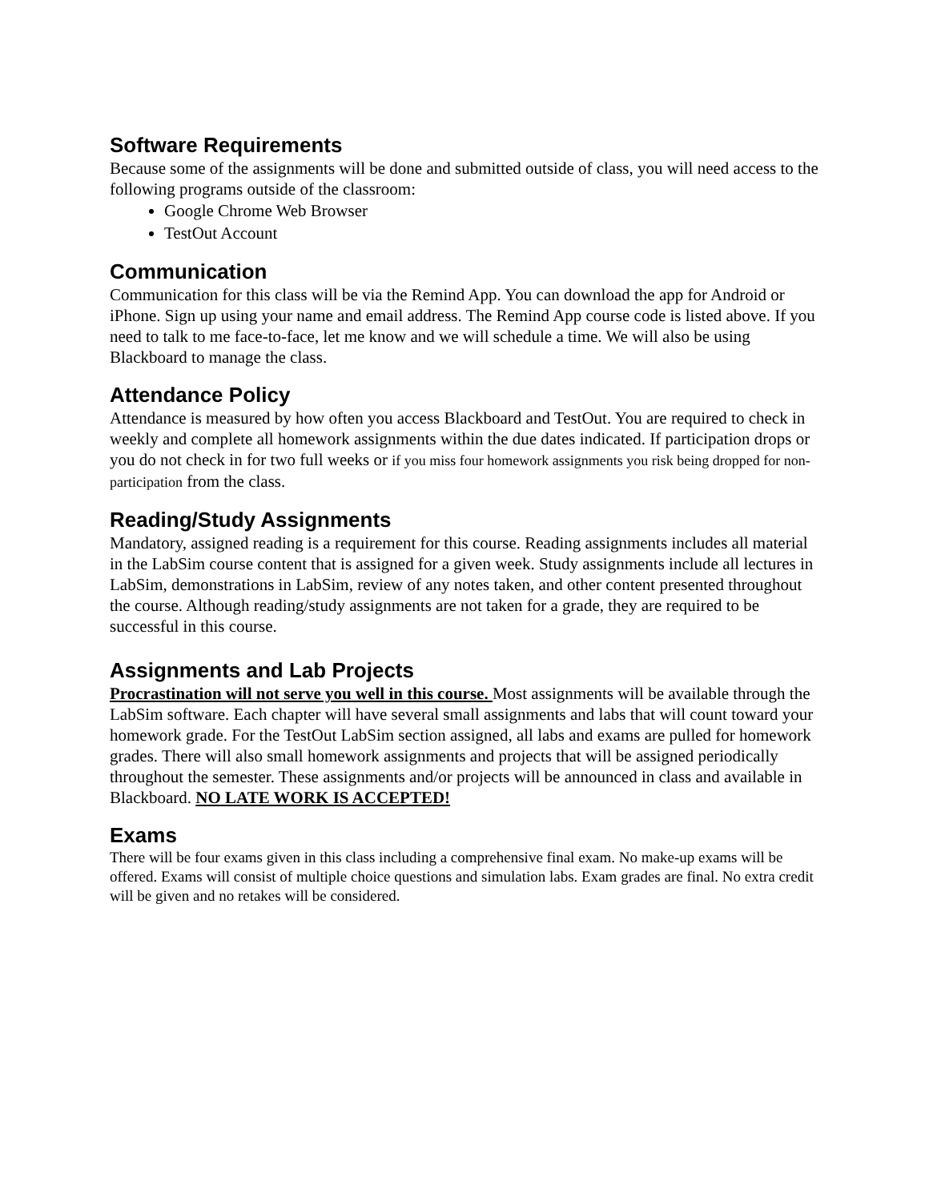Software Requirements
Because some of the assignments will be done and submitted outside of class, you will need access to the following programs outside of the classroom:
Google Chrome Web Browser
TestOut Account
Communication
Communication for this class will be via the Remind App. You can download the app for Android or iPhone. Sign up using your name and email address. The Remind App course code is listed above. If you need to talk to me face-to-face, let me know and we will schedule a time. We will also be using Blackboard to manage the class.
Attendance Policy
Attendance is measured by how often you access Blackboard and TestOut. You are required to check in weekly and complete all homework assignments within the due dates indicated. If participation drops or you do not check in for two full weeks or if you miss four homework assignments you risk being dropped for non-participation from the class.
Reading/Study Assignments
Mandatory, assigned reading is a requirement for this course. Reading assignments includes all material in the LabSim course content that is assigned for a given week. Study assignments include all lectures in LabSim, demonstrations in LabSim, review of any notes taken, and other content presented throughout the course. Although reading/study assignments are not taken for a grade, they are required to be successful in this course.
Assignments and Lab Projects
Procrastination will not serve you well in this course. Most assignments will be available through the LabSim software. Each chapter will have several small assignments and labs that will count toward your homework grade. For the TestOut LabSim section assigned, all labs and exams are pulled for homework grades. There will also small homework assignments and projects that will be assigned periodically throughout the semester. These assignments and/or projects will be announced in class and available in Blackboard. NO LATE WORK IS ACCEPTED!
Exams
There will be four exams given in this class including a comprehensive final exam. No make-up exams will be offered. Exams will consist of multiple choice questions and simulation labs. Exam grades are final. No extra credit will be given and no retakes will be considered.